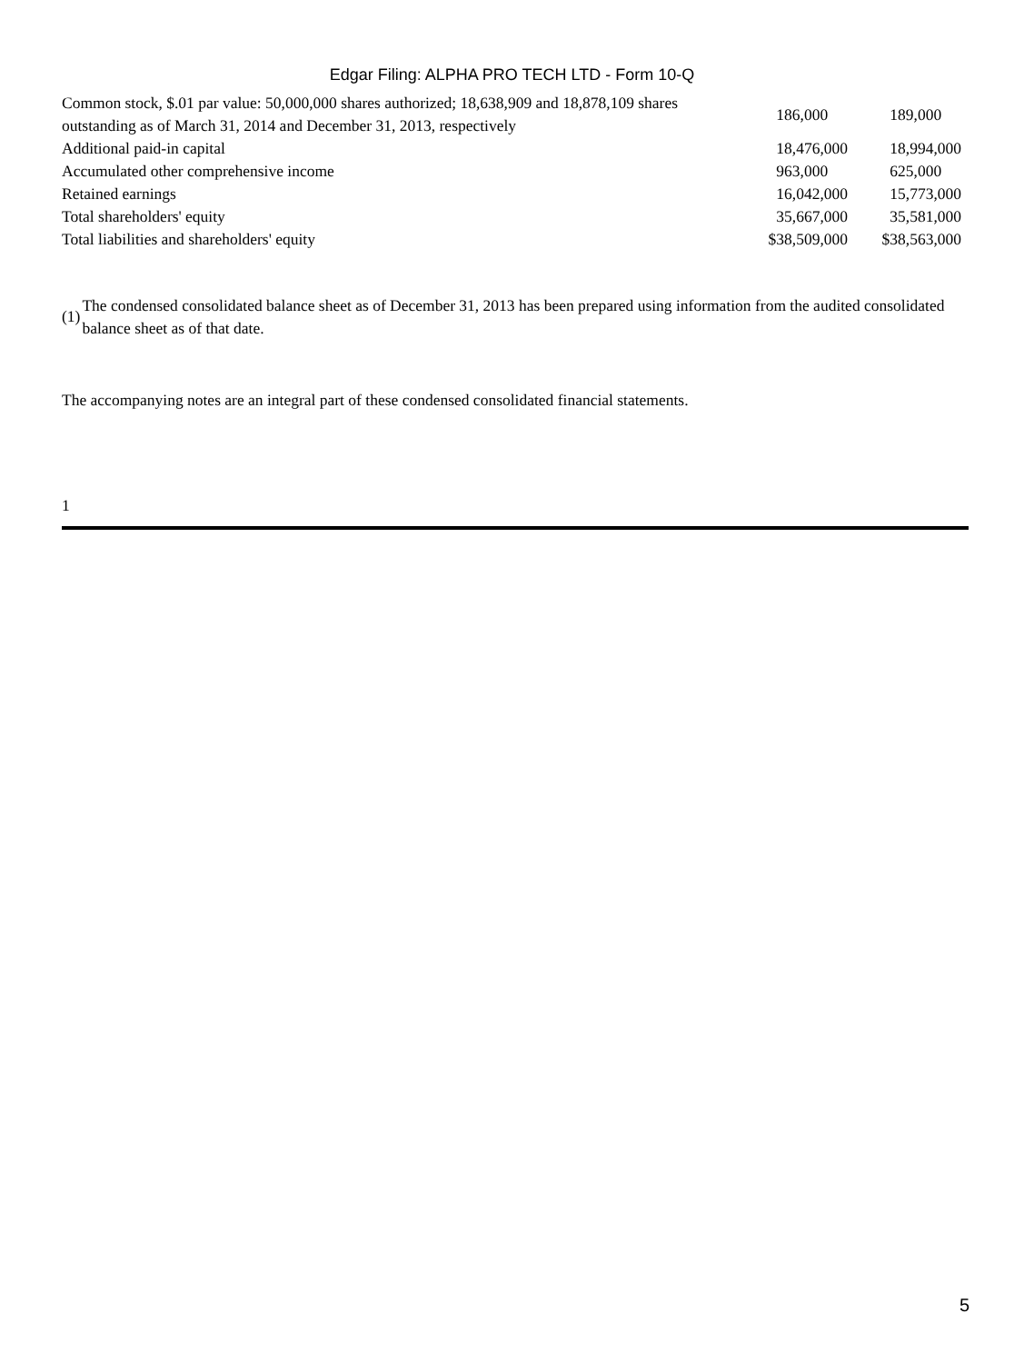Edgar Filing: ALPHA PRO TECH LTD - Form 10-Q
| Common stock, $.01 par value: 50,000,000 shares authorized; 18,638,909 and 18,878,109 shares outstanding as of March 31, 2014 and December 31, 2013, respectively | 186,000 | 189,000 |
| Additional paid-in capital | 18,476,000 | 18,994,000 |
| Accumulated other comprehensive income | 963,000 | 625,000 |
| Retained earnings | 16,042,000 | 15,773,000 |
| Total shareholders' equity | 35,667,000 | 35,581,000 |
| Total liabilities and shareholders' equity | $38,509,000 | $38,563,000 |
(1)
The condensed consolidated balance sheet as of December 31, 2013 has been prepared using information from the audited consolidated balance sheet as of that date.
The accompanying notes are an integral part of these condensed consolidated financial statements.
1
5